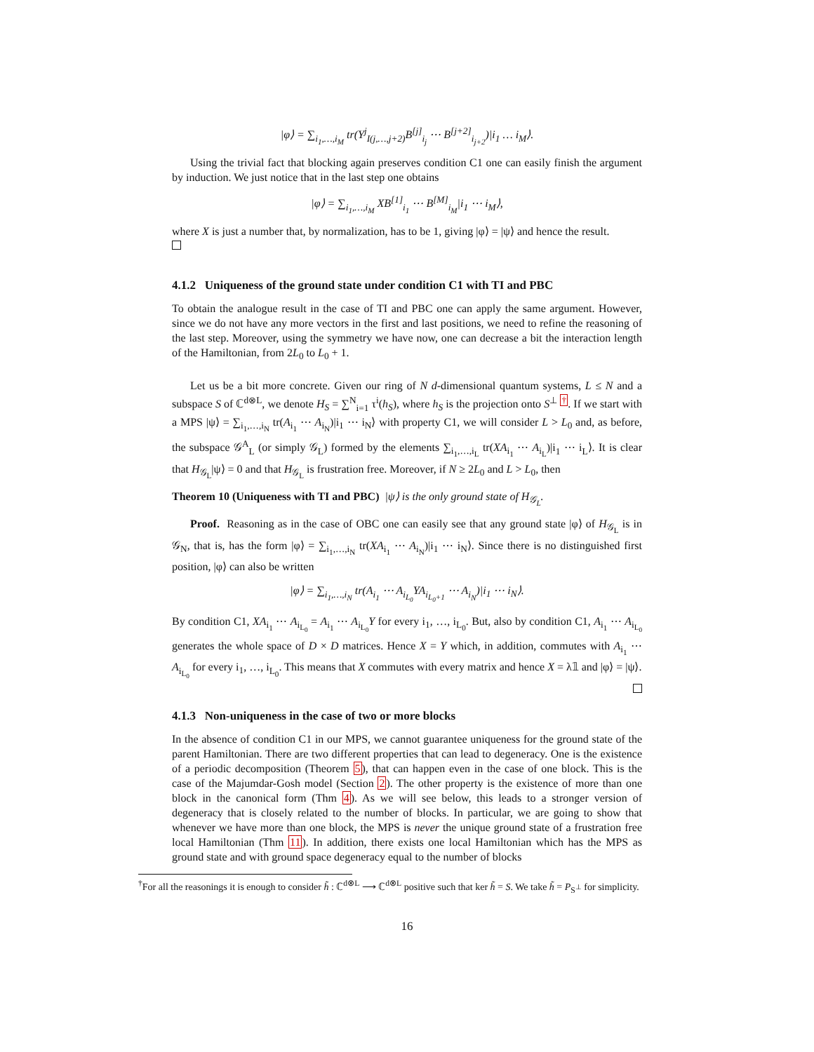|φ⟩ = ∑<sub>i<sub>1</sub>,…,i<sub>M</sub></sub> tr(Y<sup>j</sup><sub>I(j,…,j+2)</sub>B<sup>[j]</sup><sub>i<sub>j</sub></sub> ⋯ B<sup>[j+2]</sup><sub>i<sub>j+2</sub></sub>)|i<sub>1</sub> … i<sub>M</sub>⟩.
Using the trivial fact that blocking again preserves condition C1 one can easily finish the argument by induction. We just notice that in the last step one obtains
|φ⟩ = ∑<sub>i<sub>1</sub>,…,i<sub>M</sub></sub> XB<sup>[1]</sup><sub>i<sub>1</sub></sub> ⋯ B<sup>[M]</sup><sub>i<sub>M</sub></sub>|i<sub>1</sub> ⋯ i<sub>M</sub>⟩,
where X is just a number that, by normalization, has to be 1, giving |φ⟩ = |ψ⟩ and hence the result.
4.1.2 Uniqueness of the ground state under condition C1 with TI and PBC
To obtain the analogue result in the case of TI and PBC one can apply the same argument. However, since we do not have any more vectors in the first and last positions, we need to refine the reasoning of the last step. Moreover, using the symmetry we have now, one can decrease a bit the interaction length of the Hamiltonian, from 2L<sub>0</sub> to L<sub>0</sub> + 1.
Let us be a bit more concrete. Given our ring of N d-dimensional quantum systems, L ≤ N and a subspace S of ℂ<sup>d⊗L</sup>, we denote H<sub>S</sub> = ∑<sup>N</sup><sub>i=1</sub> τ<sup>i</sup>(h<sub>S</sub>), where h<sub>S</sub> is the projection onto S<sup>⊥</sup> <sup>†</sup>. If we start with a MPS |ψ⟩ = ∑<sub>i<sub>1</sub>,…,i<sub>N</sub></sub> tr(A<sub>i<sub>1</sub></sub> ⋯ A<sub>i<sub>N</sub></sub>)|i<sub>1</sub> ⋯ i<sub>N</sub>⟩ with property C1, we will consider L > L<sub>0</sub> and, as before, the subspace 𝒢<sup>A</sup><sub>L</sub> (or simply 𝒢<sub>L</sub>) formed by the elements ∑<sub>i<sub>1</sub>,…,i<sub>L</sub></sub> tr(XA<sub>i<sub>1</sub></sub> ⋯ A<sub>i<sub>L</sub></sub>)|i<sub>1</sub> ⋯ i<sub>L</sub>⟩. It is clear that H<sub>𝒢<sub>L</sub></sub>|ψ⟩ = 0 and that H<sub>𝒢<sub>L</sub></sub> is frustration free. Moreover, if N ≥ 2L<sub>0</sub> and L > L<sub>0</sub>, then
Theorem 10 (Uniqueness with TI and PBC) |ψ⟩ is the only ground state of H<sub>𝒢<sub>L</sub></sub>.
Proof. Reasoning as in the case of OBC one can easily see that any ground state |φ⟩ of H<sub>𝒢<sub>L</sub></sub> is in 𝒢<sub>N</sub>, that is, has the form |φ⟩ = ∑<sub>i<sub>1</sub>,…,i<sub>N</sub></sub> tr(XA<sub>i<sub>1</sub></sub> ⋯ A<sub>i<sub>N</sub></sub>)|i<sub>1</sub> ⋯ i<sub>N</sub>⟩. Since there is no distinguished first position, |φ⟩ can also be written
|φ⟩ = ∑<sub>i<sub>1</sub>,…,i<sub>N</sub></sub> tr(A<sub>i<sub>1</sub></sub> ⋯ A<sub>i<sub>L<sub>0</sub></sub></sub>YA<sub>i<sub>L<sub>0</sub>+1</sub></sub> ⋯ A<sub>i<sub>N</sub></sub>)|i<sub>1</sub> ⋯ i<sub>N</sub>⟩.
By condition C1, XA<sub>i<sub>1</sub></sub> ⋯ A<sub>i<sub>L<sub>0</sub></sub></sub> = A<sub>i<sub>1</sub></sub> ⋯ A<sub>i<sub>L<sub>0</sub></sub></sub>Y for every i<sub>1</sub>, …, i<sub>L<sub>0</sub></sub>. But, also by condition C1, A<sub>i<sub>1</sub></sub> ⋯ A<sub>i<sub>L<sub>0</sub></sub></sub> generates the whole space of D × D matrices. Hence X = Y which, in addition, commutes with A<sub>i<sub>1</sub></sub> ⋯ A<sub>i<sub>L<sub>0</sub></sub></sub> for every i<sub>1</sub>, …, i<sub>L<sub>0</sub></sub>. This means that X commutes with every matrix and hence X = λ𝟙 and |φ⟩ = |ψ⟩.
4.1.3 Non-uniqueness in the case of two or more blocks
In the absence of condition C1 in our MPS, we cannot guarantee uniqueness for the ground state of the parent Hamiltonian. There are two different properties that can lead to degeneracy. One is the existence of a periodic decomposition (Theorem 5), that can happen even in the case of one block. This is the case of the Majumdar-Gosh model (Section 2). The other property is the existence of more than one block in the canonical form (Thm 4). As we will see below, this leads to a stronger version of degeneracy that is closely related to the number of blocks. In particular, we are going to show that whenever we have more than one block, the MPS is never the unique ground state of a frustration free local Hamiltonian (Thm 11). In addition, there exists one local Hamiltonian which has the MPS as ground state and with ground space degeneracy equal to the number of blocks
<sup>†</sup> For all the reasonings it is enough to consider h̃ : ℂ<sup>d⊗L</sup> ⟶ ℂ<sup>d⊗L</sup> positive such that ker h̃ = S. We take h̃ = P<sub>S<sup>⊥</sup></sub> for simplicity.
16